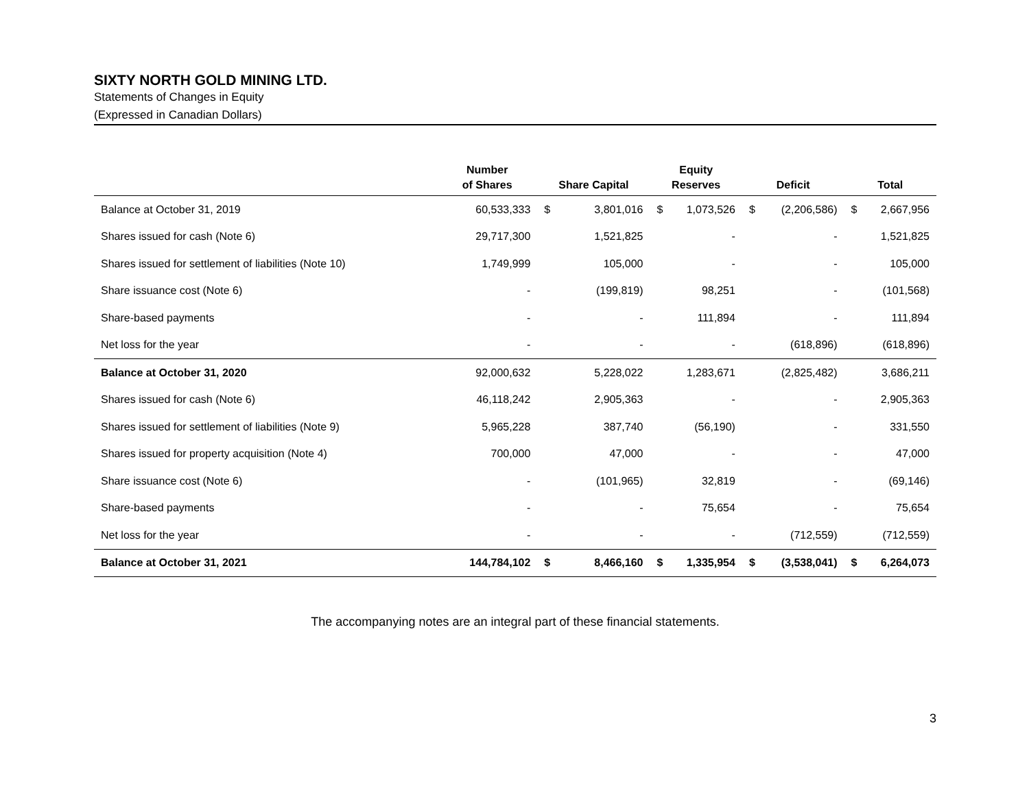SIXTY NORTH GOLD MINING LTD.
Statements of Changes in Equity
(Expressed in Canadian Dollars)
| | Number of Shares | Share Capital | Equity Reserves | Deficit | Total |
| --- | --- | --- | --- | --- | --- |
| Balance at October 31, 2019 | 60,533,333 | $ 3,801,016 | $ 1,073,526 | $ (2,206,586) | $ 2,667,956 |
| Shares issued for cash (Note 6) | 29,717,300 | 1,521,825 | - | - | 1,521,825 |
| Shares issued for settlement of liabilities (Note 10) | 1,749,999 | 105,000 | - | - | 105,000 |
| Share issuance cost (Note 6) | - | (199,819) | 98,251 | - | (101,568) |
| Share-based payments | - | - | 111,894 | - | 111,894 |
| Net loss for the year | - | - | - | (618,896) | (618,896) |
| Balance at October 31, 2020 | 92,000,632 | 5,228,022 | 1,283,671 | (2,825,482) | 3,686,211 |
| Shares issued for cash (Note 6) | 46,118,242 | 2,905,363 | - | - | 2,905,363 |
| Shares issued for settlement of liabilities (Note 9) | 5,965,228 | 387,740 | (56,190) | - | 331,550 |
| Shares issued for property acquisition (Note 4) | 700,000 | 47,000 | - | - | 47,000 |
| Share issuance cost (Note 6) | - | (101,965) | 32,819 | - | (69,146) |
| Share-based payments | - | - | 75,654 | - | 75,654 |
| Net loss for the year | - | - | - | (712,559) | (712,559) |
| Balance at October 31, 2021 | 144,784,102 | $ 8,466,160 | $ 1,335,954 | $ (3,538,041) | $ 6,264,073 |
The accompanying notes are an integral part of these financial statements.
3